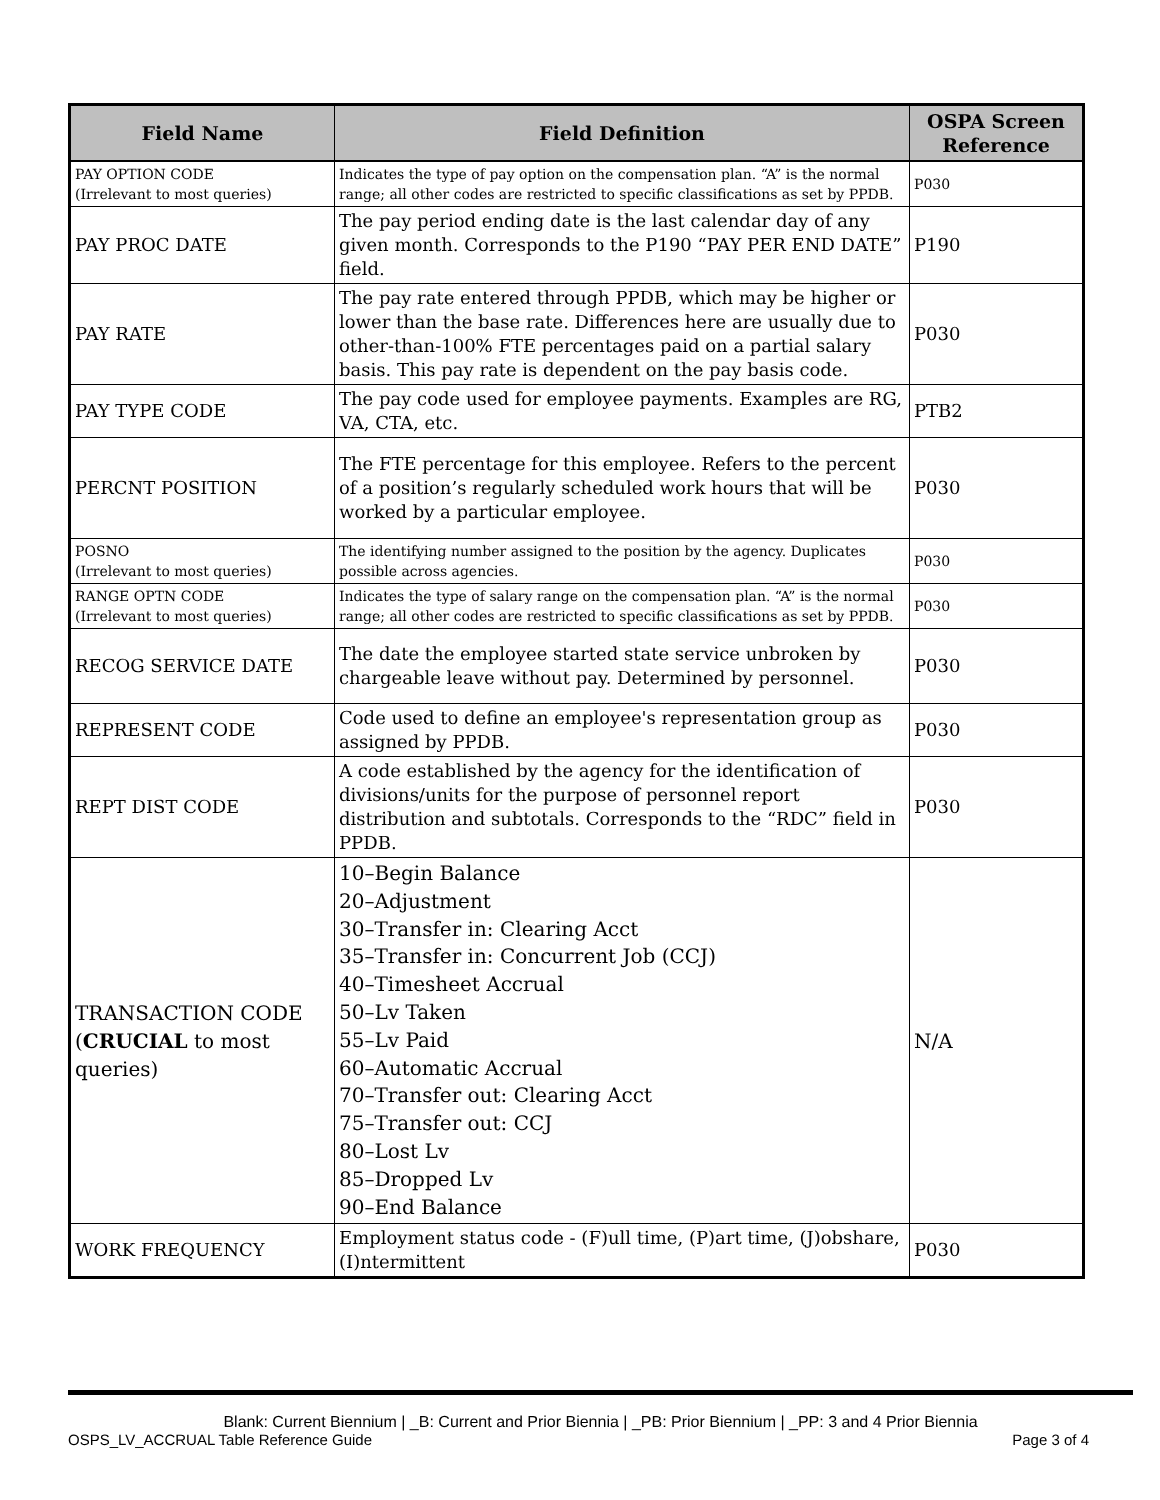| Field Name | Field Definition | OSPA Screen Reference |
| --- | --- | --- |
| PAY OPTION CODE (Irrelevant to most queries) | Indicates the type of pay option on the compensation plan. “A” is the normal range; all other codes are restricted to specific classifications as set by PPDB. | P030 |
| PAY PROC DATE | The pay period ending date is the last calendar day of any given month. Corresponds to the P190 “PAY PER END DATE” field. | P190 |
| PAY RATE | The pay rate entered through PPDB, which may be higher or lower than the base rate. Differences here are usually due to other-than-100% FTE percentages paid on a partial salary basis. This pay rate is dependent on the pay basis code. | P030 |
| PAY TYPE CODE | The pay code used for employee payments. Examples are RG, VA, CTA, etc. | PTB2 |
| PERCNT POSITION | The FTE percentage for this employee. Refers to the percent of a position’s regularly scheduled work hours that will be worked by a particular employee. | P030 |
| POSNO (Irrelevant to most queries) | The identifying number assigned to the position by the agency. Duplicates possible across agencies. | P030 |
| RANGE OPTN CODE (Irrelevant to most queries) | Indicates the type of salary range on the compensation plan. “A” is the normal range; all other codes are restricted to specific classifications as set by PPDB. | P030 |
| RECOG SERVICE DATE | The date the employee started state service unbroken by chargeable leave without pay. Determined by personnel. | P030 |
| REPRESENT CODE | Code used to define an employee's representation group as assigned by PPDB. | P030 |
| REPT DIST CODE | A code established by the agency for the identification of divisions/units for the purpose of personnel report distribution and subtotals. Corresponds to the “RDC” field in PPDB. | P030 |
| TRANSACTION CODE ( CRUCIAL to most queries) | 10–Begin Balance 20–Adjustment 30–Transfer in: Clearing Acct 35–Transfer in: Concurrent Job (CCJ) 40–Timesheet Accrual 50–Lv Taken 55–Lv Paid 60–Automatic Accrual 70–Transfer out: Clearing Acct 75–Transfer out: CCJ 80–Lost Lv 85–Dropped Lv 90–End Balance | N/A |
| WORK FREQUENCY | Employment status code - (F)ull time, (P)art time, (J)obshare, (I)ntermittent | P030 |
Blank: Current Biennium | _B: Current and Prior Biennia | _PB: Prior Biennium | _PP: 3 and 4 Prior Biennia
OSPS_LV_ACCRUAL Table Reference Guide Page 3 of 4